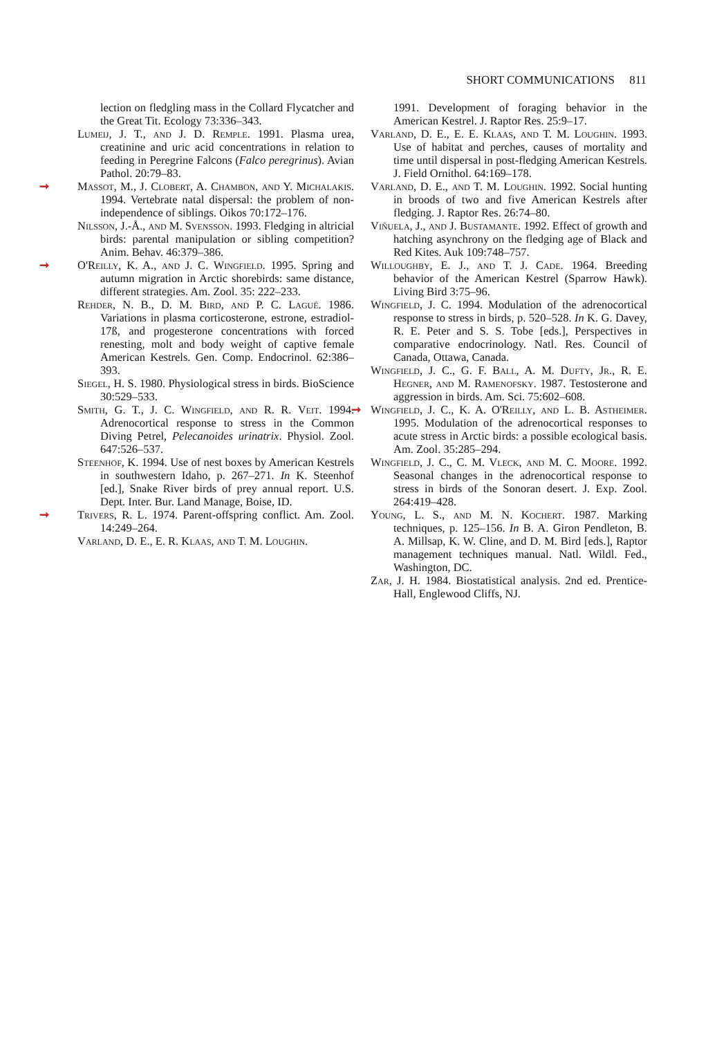SHORT COMMUNICATIONS 811
lection on fledgling mass in the Collard Flycatcher and the Great Tit. Ecology 73:336–343.
Lumeij, J. T., and J. D. Remple. 1991. Plasma urea, creatinine and uric acid concentrations in relation to feeding in Peregrine Falcons (Falco peregrinus). Avian Pathol. 20:79–83.
➞ Massot, M., J. Clobert, A. Chambon, and Y. Michalakis. 1994. Vertebrate natal dispersal: the problem of non-independence of siblings. Oikos 70:172–176.
Nilsson, J.-Å., and M. Svensson. 1993. Fledging in altricial birds: parental manipulation or sibling competition? Anim. Behav. 46:379–386.
➞ O'Reilly, K. A., and J. C. Wingfield. 1995. Spring and autumn migration in Arctic shorebirds: same distance, different strategies. Am. Zool. 35: 222–233.
Rehder, N. B., D. M. Bird, and P. C. Laguë. 1986. Variations in plasma corticosterone, estrone, estradiol-17ß, and progesterone concentrations with forced renesting, molt and body weight of captive female American Kestrels. Gen. Comp. Endocrinol. 62:386–393.
Siegel, H. S. 1980. Physiological stress in birds. BioScience 30:529–533.
Smith, G. T., J. C. Wingfield, and R. R. Veit. 1994. Adrenocortical response to stress in the Common Diving Petrel, Pelecanoides urinatrix. Physiol. Zool. 647:526–537.
Steenhof, K. 1994. Use of nest boxes by American Kestrels in southwestern Idaho, p. 267–271. In K. Steenhof [ed.], Snake River birds of prey annual report. U.S. Dept. Inter. Bur. Land Manage, Boise, ID.
➞ Trivers, R. L. 1974. Parent-offspring conflict. Am. Zool. 14:249–264.
Varland, D. E., E. R. Klaas, and T. M. Loughin.
1991. Development of foraging behavior in the American Kestrel. J. Raptor Res. 25:9–17.
Varland, D. E., E. E. Klaas, and T. M. Loughin. 1993. Use of habitat and perches, causes of mortality and time until dispersal in post-fledging American Kestrels. J. Field Ornithol. 64:169–178.
Varland, D. E., and T. M. Loughin. 1992. Social hunting in broods of two and five American Kestrels after fledging. J. Raptor Res. 26:74–80.
Viñuela, J., and J. Bustamante. 1992. Effect of growth and hatching asynchrony on the fledging age of Black and Red Kites. Auk 109:748–757.
Willoughby, E. J., and T. J. Cade. 1964. Breeding behavior of the American Kestrel (Sparrow Hawk). Living Bird 3:75–96.
Wingfield, J. C. 1994. Modulation of the adrenocortical response to stress in birds, p. 520–528. In K. G. Davey, R. E. Peter and S. S. Tobe [eds.], Perspectives in comparative endocrinology. Natl. Res. Council of Canada, Ottawa, Canada.
Wingfield, J. C., G. F. Ball, A. M. Dufty, Jr., R. E. Hegner, and M. Ramenofsky. 1987. Testosterone and aggression in birds. Am. Sci. 75:602–608.
➞ Wingfield, J. C., K. A. O'Reilly, and L. B. Astheimer. 1995. Modulation of the adrenocortical responses to acute stress in Arctic birds: a possible ecological basis. Am. Zool. 35:285–294.
Wingfield, J. C., C. M. Vleck, and M. C. Moore. 1992. Seasonal changes in the adrenocortical response to stress in birds of the Sonoran desert. J. Exp. Zool. 264:419–428.
Young, L. S., and M. N. Kochert. 1987. Marking techniques, p. 125–156. In B. A. Giron Pendleton, B. A. Millsap, K. W. Cline, and D. M. Bird [eds.], Raptor management techniques manual. Natl. Wildl. Fed., Washington, DC.
Zar, J. H. 1984. Biostatistical analysis. 2nd ed. Prentice-Hall, Englewood Cliffs, NJ.